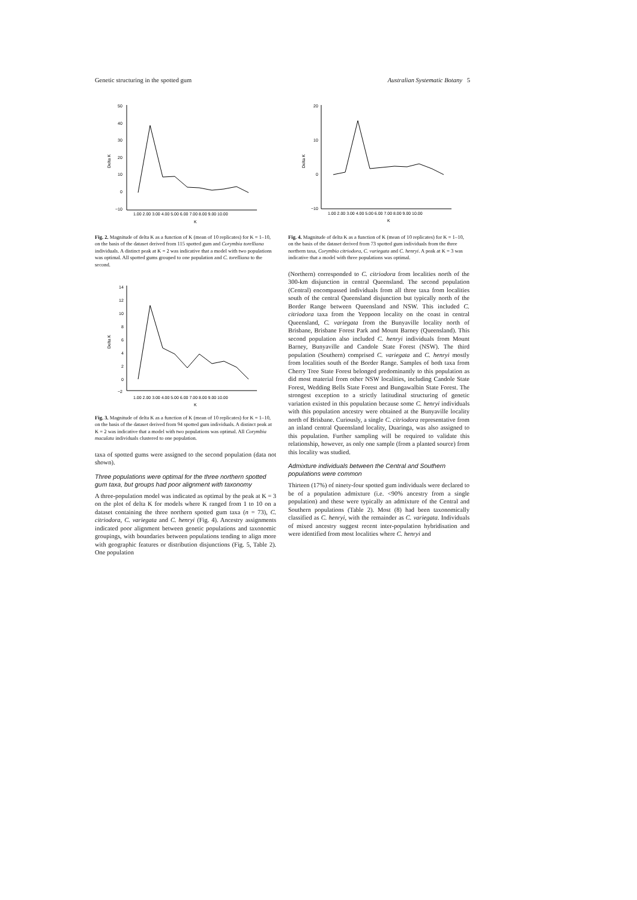Genetic structuring in the spotted gum Australian Systematic Botany 5
50
40
30
20
10
0
−10
Delta K
1.00 2.00 3.00 4.00 5.00 6.00 7.00 8.00 9.00 10.00
K
Fig. 2. Magnitude of delta K as a function of K (mean of 10 replicates) for K = 1–10, on the basis of the dataset derived from 115 spotted gum and Corymbia torelliana individuals. A distinct peak at K = 2 was indicative that a model with two populations was optimal. All spotted gums grouped to one population and C. torelliana to the second.
14
12
10
8
6
4
2
0
−2
Delta K
1.00 2.00 3.00 4.00 5.00 6.00 7.00 8.00 9.00 10.00
K
Fig. 3. Magnitude of delta K as a function of K (mean of 10 replicates) for K = 1–10, on the basis of the dataset derived from 94 spotted gum individuals. A distinct peak at K = 2 was indicative that a model with two populations was optimal. All Corymbia maculata individuals clustered to one population.
taxa of spotted gums were assigned to the second population (data not shown).
Three populations were optimal for the three northern spotted gum taxa, but groups had poor alignment with taxonomy
A three-population model was indicated as optimal by the peak at K = 3 on the plot of delta K for models where K ranged from 1 to 10 on a dataset containing the three northern spotted gum taxa (n = 73), C. citriodora, C. variegata and C. henryi (Fig. 4). Ancestry assignments indicated poor alignment between genetic populations and taxonomic groupings, with boundaries between populations tending to align more with geographic features or distribution disjunctions (Fig. 5, Table 2). One population
20
10
0
−10
Delta K
1.00 2.00 3.00 4.00 5.00 6.00 7.00 8.00 9.00 10.00
K
Fig. 4. Magnitude of delta K as a function of K (mean of 10 replicates) for K = 1–10, on the basis of the dataset derived from 73 spotted gum individuals from the three northern taxa, Corymbia citriodora, C. variegata and C. henryi. A peak at K = 3 was indicative that a model with three populations was optimal.
(Northern) corresponded to C. citriodora from localities north of the 300-km disjunction in central Queensland. The second population (Central) encompassed individuals from all three taxa from localities south of the central Queensland disjunction but typically north of the Border Range between Queensland and NSW. This included C. citriodora taxa from the Yeppoon locality on the coast in central Queensland, C. variegata from the Bunyaville locality north of Brisbane, Brisbane Forest Park and Mount Barney (Queensland). This second population also included C. henryi individuals from Mount Barney, Bunyaville and Candole State Forest (NSW). The third population (Southern) comprised C. variegata and C. henryi mostly from localities south of the Border Range. Samples of both taxa from Cherry Tree State Forest belonged predominantly to this population as did most material from other NSW localities, including Candole State Forest, Wedding Bells State Forest and Bungawalbin State Forest. The strongest exception to a strictly latitudinal structuring of genetic variation existed in this population because some C. henryi individuals with this population ancestry were obtained at the Bunyaville locality north of Brisbane. Curiously, a single C. citriodora representative from an inland central Queensland locality, Duaringa, was also assigned to this population. Further sampling will be required to validate this relationship, however, as only one sample (from a planted source) from this locality was studied.
Admixture individuals between the Central and Southern populations were common
Thirteen (17%) of ninety-four spotted gum individuals were declared to be of a population admixture (i.e. <90% ancestry from a single population) and these were typically an admixture of the Central and Southern populations (Table 2). Most (8) had been taxonomically classified as C. henryi, with the remainder as C. variegata. Individuals of mixed ancestry suggest recent inter-population hybridisation and were identified from most localities where C. henryi and